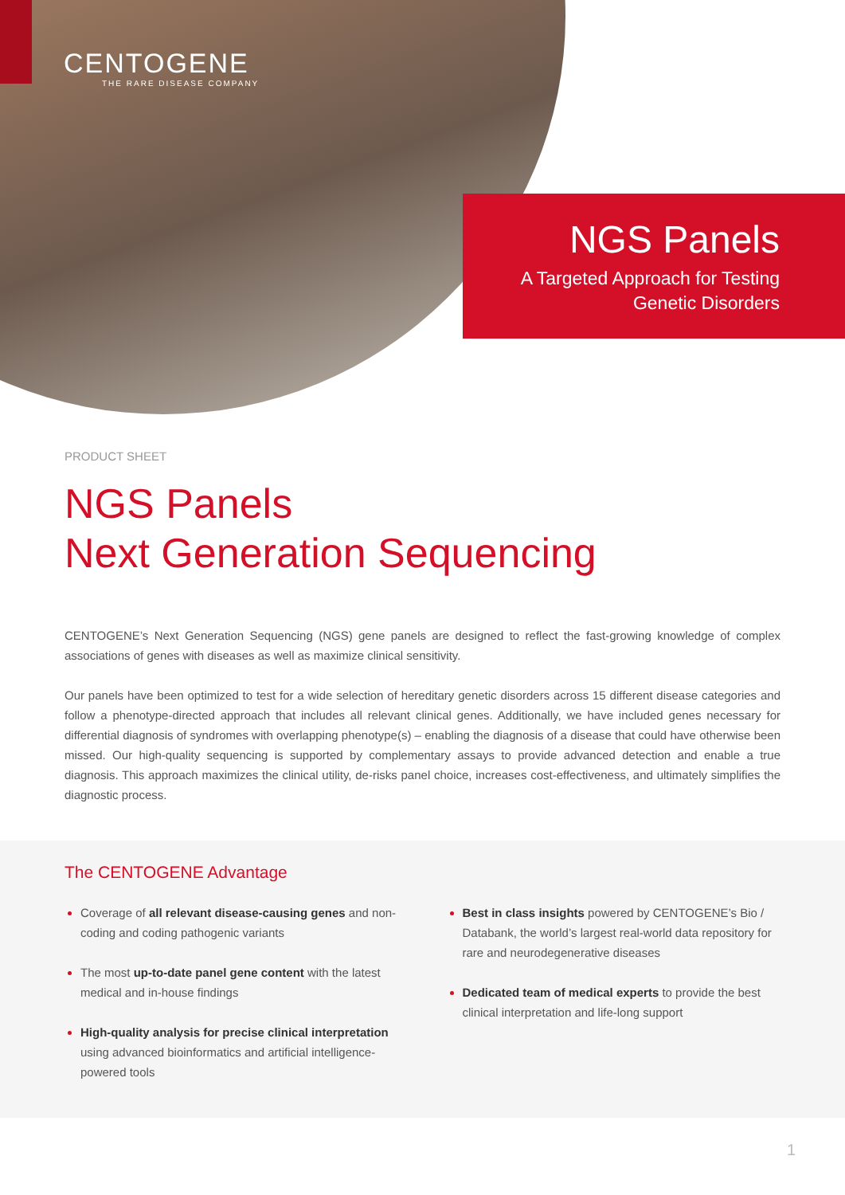CENTOGENE
THE RARE DISEASE COMPANY
NGS Panels
A Targeted Approach for Testing
Genetic Disorders
PRODUCT SHEET
NGS Panels
Next Generation Sequencing
CENTOGENE’s Next Generation Sequencing (NGS) gene panels are designed to reflect the fast-growing knowledge of complex associations of genes with diseases as well as maximize clinical sensitivity.
Our panels have been optimized to test for a wide selection of hereditary genetic disorders across 15 different disease categories and follow a phenotype-directed approach that includes all relevant clinical genes. Additionally, we have included genes necessary for differential diagnosis of syndromes with overlapping phenotype(s) – enabling the diagnosis of a disease that could have otherwise been missed. Our high-quality sequencing is supported by complementary assays to provide advanced detection and enable a true diagnosis. This approach maximizes the clinical utility, de-risks panel choice, increases cost-effectiveness, and ultimately simplifies the diagnostic process.
The CENTOGENE Advantage
Coverage of all relevant disease-causing genes and non-coding and coding pathogenic variants
The most up-to-date panel gene content with the latest medical and in-house findings
High-quality analysis for precise clinical interpretation using advanced bioinformatics and artificial intelligence-powered tools
Best in class insights powered by CENTOGENE’s Bio / Databank, the world’s largest real-world data repository for rare and neurodegenerative diseases
Dedicated team of medical experts to provide the best clinical interpretation and life-long support
1